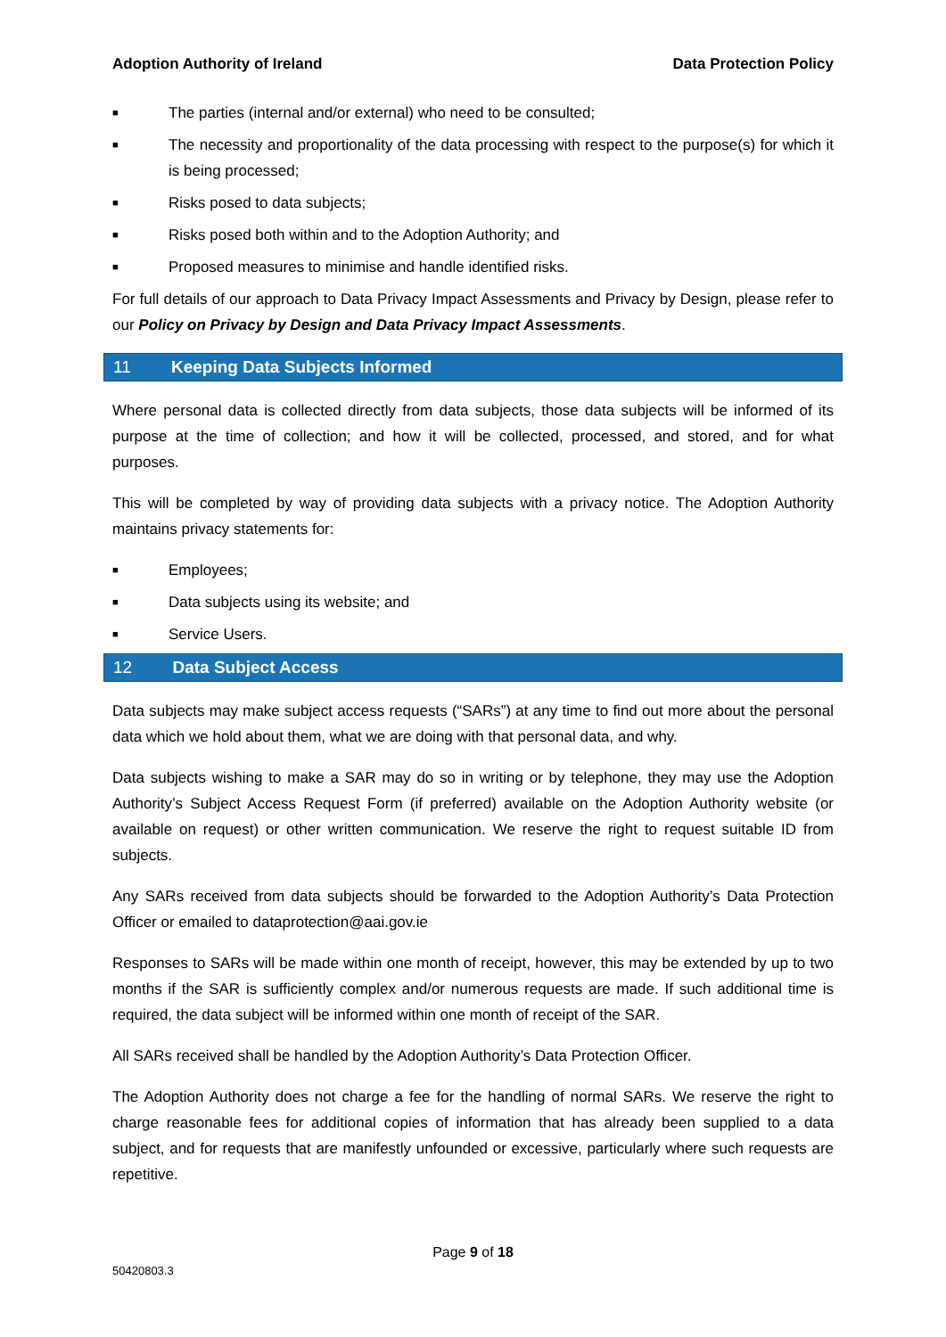Adoption Authority of Ireland Data Protection Policy
■ The parties (internal and/or external) who need to be consulted;
■ The necessity and proportionality of the data processing with respect to the purpose(s) for which it is being processed;
■ Risks posed to data subjects;
■ Risks posed both within and to the Adoption Authority; and
■ Proposed measures to minimise and handle identified risks.
For full details of our approach to Data Privacy Impact Assessments and Privacy by Design, please refer to our Policy on Privacy by Design and Data Privacy Impact Assessments.
11 Keeping Data Subjects Informed
Where personal data is collected directly from data subjects, those data subjects will be informed of its purpose at the time of collection; and how it will be collected, processed, and stored, and for what purposes.
This will be completed by way of providing data subjects with a privacy notice. The Adoption Authority maintains privacy statements for:
■ Employees;
■ Data subjects using its website; and
■ Service Users.
12 Data Subject Access
Data subjects may make subject access requests (“SARs”) at any time to find out more about the personal data which we hold about them, what we are doing with that personal data, and why.
Data subjects wishing to make a SAR may do so in writing or by telephone, they may use the Adoption Authority’s Subject Access Request Form (if preferred) available on the Adoption Authority website (or available on request) or other written communication. We reserve the right to request suitable ID from subjects.
Any SARs received from data subjects should be forwarded to the Adoption Authority’s Data Protection Officer or emailed to dataprotection@aai.gov.ie
Responses to SARs will be made within one month of receipt, however, this may be extended by up to two months if the SAR is sufficiently complex and/or numerous requests are made. If such additional time is required, the data subject will be informed within one month of receipt of the SAR.
All SARs received shall be handled by the Adoption Authority’s Data Protection Officer.
The Adoption Authority does not charge a fee for the handling of normal SARs. We reserve the right to charge reasonable fees for additional copies of information that has already been supplied to a data subject, and for requests that are manifestly unfounded or excessive, particularly where such requests are repetitive.
Page 9 of 18
50420803.3